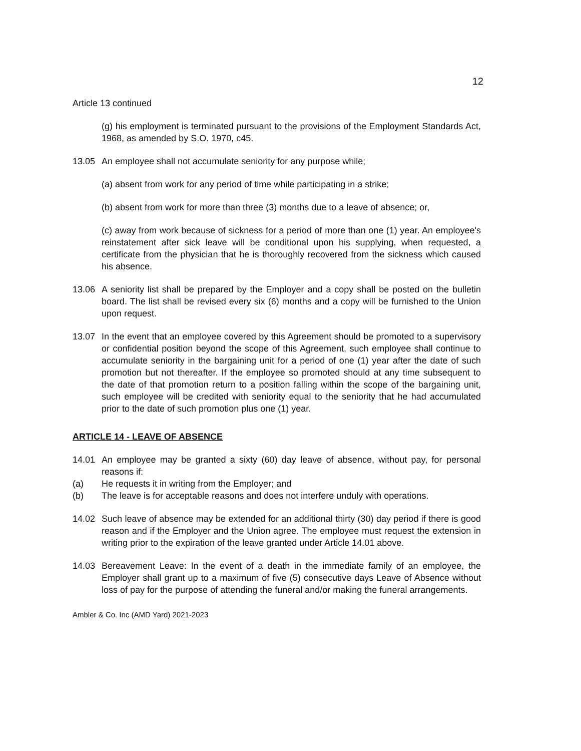12
Article 13 continued
(g) his employment is terminated pursuant to the provisions of the Employment Standards Act, 1968, as amended by S.O. 1970, c45.
13.05 An employee shall not accumulate seniority for any purpose while;
(a) absent from work for any period of time while participating in a strike;
(b) absent from work for more than three (3) months due to a leave of absence; or,
(c) away from work because of sickness for a period of more than one (1) year. An employee's reinstatement after sick leave will be conditional upon his supplying, when requested, a certificate from the physician that he is thoroughly recovered from the sickness which caused his absence.
13.06 A seniority list shall be prepared by the Employer and a copy shall be posted on the bulletin board. The list shall be revised every six (6) months and a copy will be furnished to the Union upon request.
13.07 In the event that an employee covered by this Agreement should be promoted to a supervisory or confidential position beyond the scope of this Agreement, such employee shall continue to accumulate seniority in the bargaining unit for a period of one (1) year after the date of such promotion but not thereafter. If the employee so promoted should at any time subsequent to the date of that promotion return to a position falling within the scope of the bargaining unit, such employee will be credited with seniority equal to the seniority that he had accumulated prior to the date of such promotion plus one (1) year.
ARTICLE 14 - LEAVE OF ABSENCE
14.01 An employee may be granted a sixty (60) day leave of absence, without pay, for personal reasons if:
(a) He requests it in writing from the Employer; and
(b) The leave is for acceptable reasons and does not interfere unduly with operations.
14.02 Such leave of absence may be extended for an additional thirty (30) day period if there is good reason and if the Employer and the Union agree. The employee must request the extension in writing prior to the expiration of the leave granted under Article 14.01 above.
14.03 Bereavement Leave: In the event of a death in the immediate family of an employee, the Employer shall grant up to a maximum of five (5) consecutive days Leave of Absence without loss of pay for the purpose of attending the funeral and/or making the funeral arrangements.
Ambler & Co. Inc (AMD Yard) 2021-2023